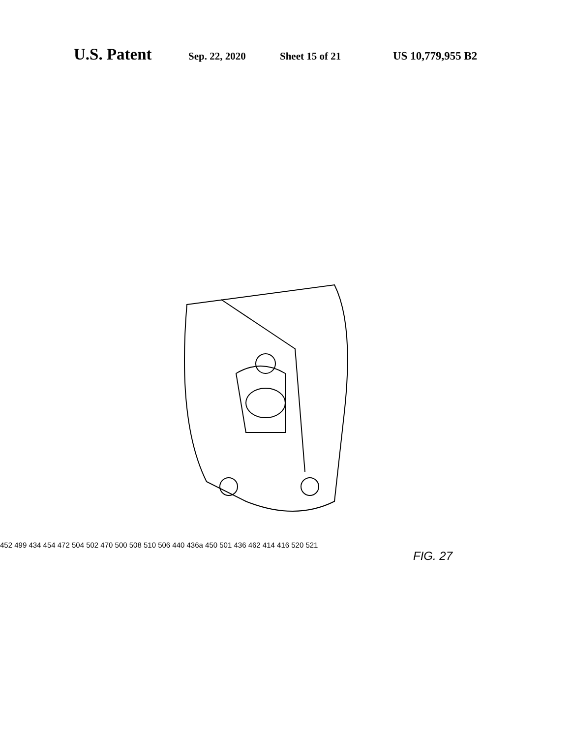U.S. Patent Sep. 22, 2020 Sheet 15 of 21 US 10,779,955 B2
452 499 434 454 472 504 502 470 500 508 510 506 440 436a 450 501 436 462 414 416 520 521
FIG. 27